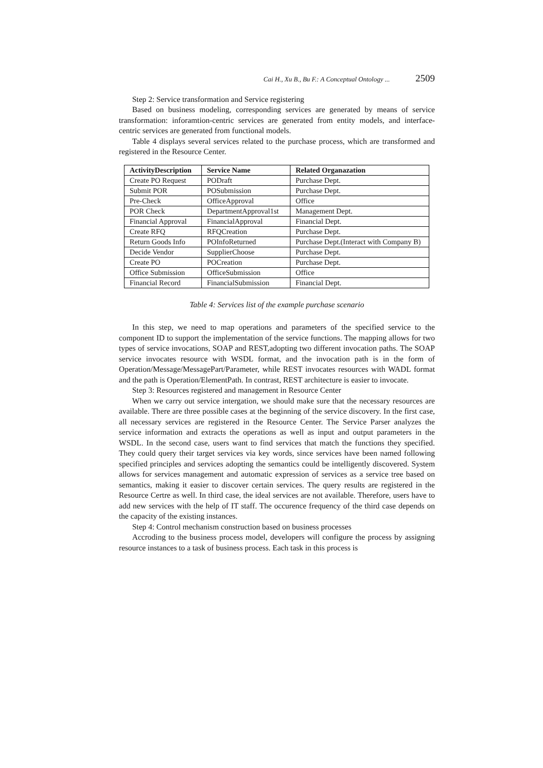Cai H., Xu B., Bu F.: A Conceptual Ontology ... 2509
Step 2: Service transformation and Service registering
Based on business modeling, corresponding services are generated by means of service transformation: inforamtion-centric services are generated from entity models, and interface-centric services are generated from functional models.
Table 4 displays several services related to the purchase process, which are transformed and registered in the Resource Center.
| ActivityDescription | Service Name | Related Organazation |
| --- | --- | --- |
| Create PO Request | PODraft | Purchase Dept. |
| Submit POR | POSubmission | Purchase Dept. |
| Pre-Check | OfficeApproval | Office |
| POR Check | DepartmentApproval1st | Management Dept. |
| Financial Approval | FinancialApproval | Financial Dept. |
| Create RFQ | RFQCreation | Purchase Dept. |
| Return Goods Info | POInfoReturned | Purchase Dept.(Interact with Company B) |
| Decide Vendor | SupplierChoose | Purchase Dept. |
| Create PO | POCreation | Purchase Dept. |
| Office Submission | OfficeSubmission | Office |
| Financial Record | FinancialSubmission | Financial Dept. |
Table 4: Services list of the example purchase scenario
In this step, we need to map operations and parameters of the specified service to the component ID to support the implementation of the service functions. The mapping allows for two types of service invocations, SOAP and REST,adopting two different invocation paths. The SOAP service invocates resource with WSDL format, and the invocation path is in the form of Operation/Message/MessagePart/Parameter, while REST invocates resources with WADL format and the path is Operation/ElementPath. In contrast, REST architecture is easier to invocate.
Step 3: Resources registered and management in Resource Center
When we carry out service intergation, we should make sure that the necessary resources are available. There are three possible cases at the beginning of the service discovery. In the first case, all necessary services are registered in the Resource Center. The Service Parser analyzes the service information and extracts the operations as well as input and output parameters in the WSDL. In the second case, users want to find services that match the functions they specified. They could query their target services via key words, since services have been named following specified principles and services adopting the semantics could be intelligently discovered. System allows for services management and automatic expression of services as a service tree based on semantics, making it easier to discover certain services. The query results are registered in the Resource Certre as well. In third case, the ideal services are not available. Therefore, users have to add new services with the help of IT staff. The occurence frequency of the third case depends on the capacity of the existing instances.
Step 4: Control mechanism construction based on business processes
Accroding to the business process model, developers will configure the process by assigning resource instances to a task of business process. Each task in this process is